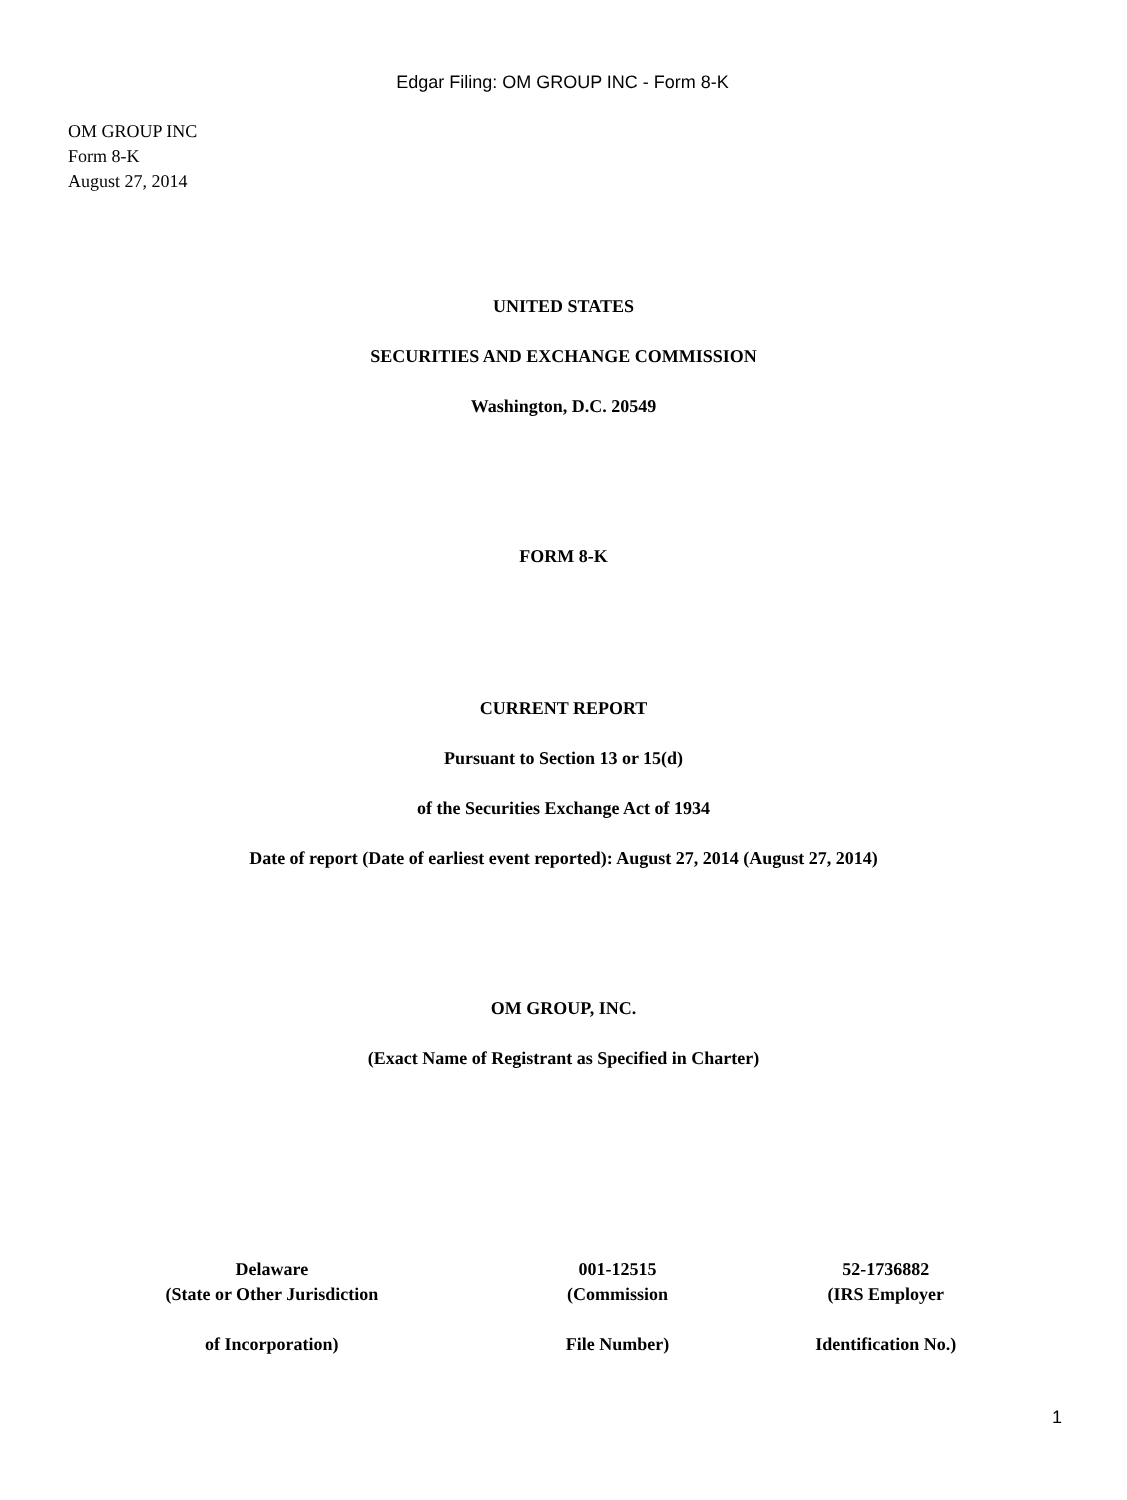Edgar Filing: OM GROUP INC - Form 8-K
OM GROUP INC
Form 8-K
August 27, 2014
UNITED STATES
SECURITIES AND EXCHANGE COMMISSION
Washington, D.C. 20549
FORM 8-K
CURRENT REPORT
Pursuant to Section 13 or 15(d)
of the Securities Exchange Act of 1934
Date of report (Date of earliest event reported): August 27, 2014 (August 27, 2014)
OM GROUP, INC.
(Exact Name of Registrant as Specified in Charter)
| Delaware (State or Other Jurisdiction of Incorporation) | 001-12515 (Commission File Number) | 52-1736882 (IRS Employer Identification No.) |
1